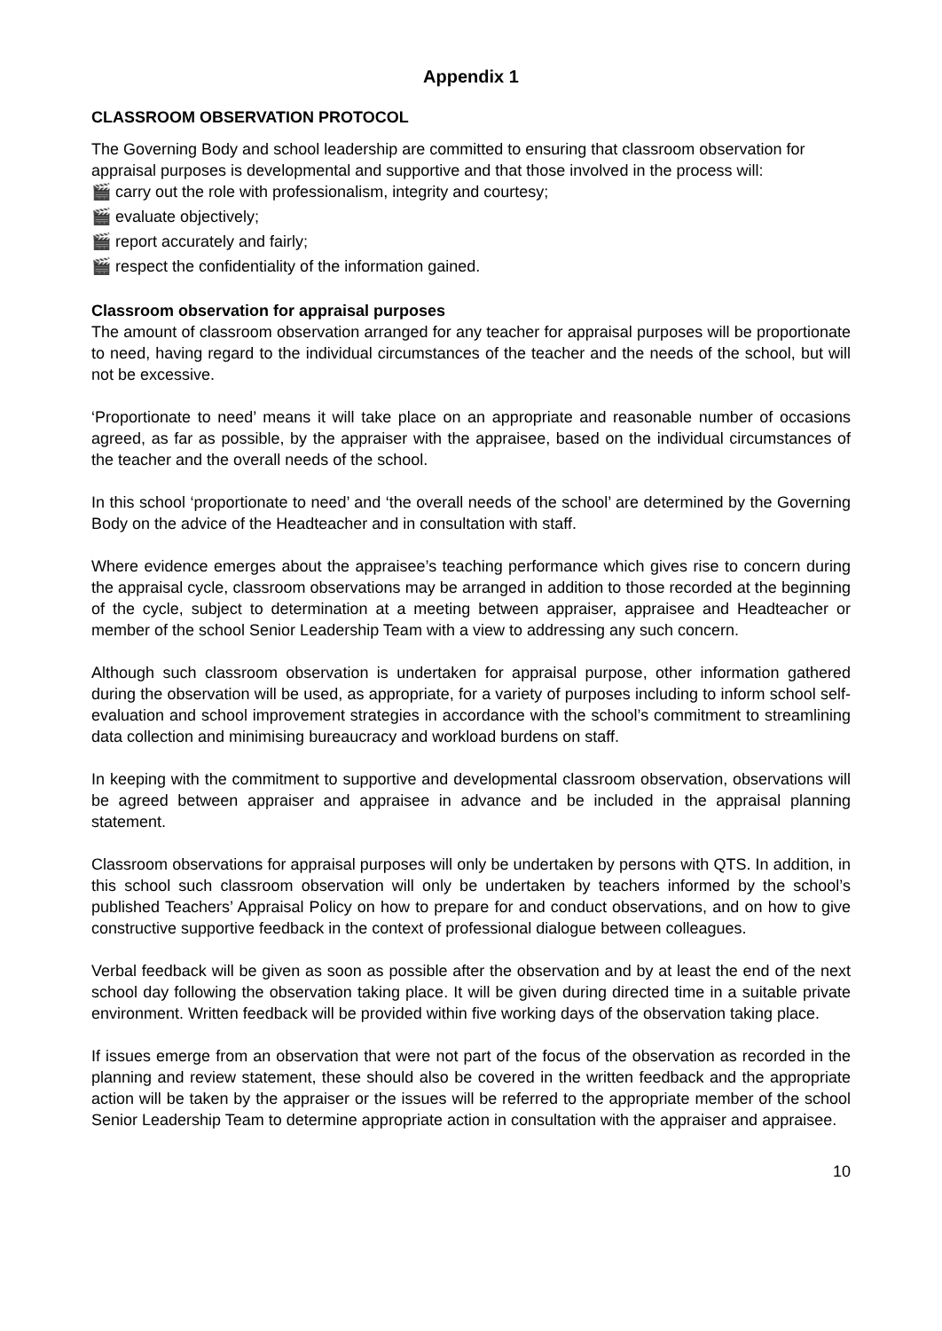Appendix 1
CLASSROOM OBSERVATION PROTOCOL
The Governing Body and school leadership are committed to ensuring that classroom observation for appraisal purposes is developmental and supportive and that those involved in the process will:
🎬 carry out the role with professionalism, integrity and courtesy;
🎬 evaluate objectively;
🎬 report accurately and fairly;
🎬 respect the confidentiality of the information gained.
Classroom observation for appraisal purposes
The amount of classroom observation arranged for any teacher for appraisal purposes will be proportionate to need, having regard to the individual circumstances of the teacher and the needs of the school, but will not be excessive.
‘Proportionate to need’ means it will take place on an appropriate and reasonable number of occasions agreed, as far as possible, by the appraiser with the appraisee, based on the individual circumstances of the teacher and the overall needs of the school.
In this school ‘proportionate to need’ and ‘the overall needs of the school’ are determined by the Governing Body on the advice of the Headteacher and in consultation with staff.
Where evidence emerges about the appraisee’s teaching performance which gives rise to concern during the appraisal cycle, classroom observations may be arranged in addition to those recorded at the beginning of the cycle, subject to determination at a meeting between appraiser, appraisee and Headteacher or member of the school Senior Leadership Team with a view to addressing any such concern.
Although such classroom observation is undertaken for appraisal purpose, other information gathered during the observation will be used, as appropriate, for a variety of purposes including to inform school self-evaluation and school improvement strategies in accordance with the school’s commitment to streamlining data collection and minimising bureaucracy and workload burdens on staff.
In keeping with the commitment to supportive and developmental classroom observation, observations will be agreed between appraiser and appraisee in advance and be included in the appraisal planning statement.
Classroom observations for appraisal purposes will only be undertaken by persons with QTS. In addition, in this school such classroom observation will only be undertaken by teachers informed by the school’s published Teachers’ Appraisal Policy on how to prepare for and conduct observations, and on how to give constructive supportive feedback in the context of professional dialogue between colleagues.
Verbal feedback will be given as soon as possible after the observation and by at least the end of the next school day following the observation taking place. It will be given during directed time in a suitable private environment. Written feedback will be provided within five working days of the observation taking place.
If issues emerge from an observation that were not part of the focus of the observation as recorded in the planning and review statement, these should also be covered in the written feedback and the appropriate action will be taken by the appraiser or the issues will be referred to the appropriate member of the school Senior Leadership Team to determine appropriate action in consultation with the appraiser and appraisee.
10